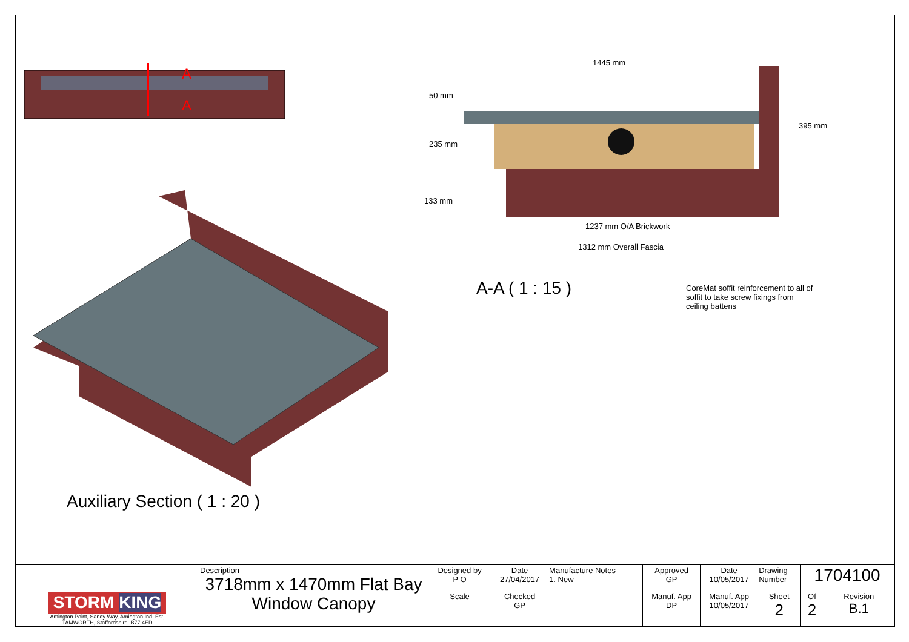1445 mm
50 mm
235 mm
395 mm
133 mm
1237 mm O/A Brickwork
1312 mm Overall Fascia
A-A ( 1 : 15 )
CoreMat soffit reinforcement to all of soffit to take screw fixings from ceiling battens
Auxiliary Section ( 1 : 20 )
A
A
| STORM KING Amington Point, Sandy Way, Amington Ind. Est, TAMWORTH, Staffordshire. B77 4ED | Description 3718mm x 1470mm Flat Bay Window Canopy | Designed by P O | Date 27/04/2017 | Manufacture Notes 1. New | Approved GP | Date 10/05/2017 | Drawing Number | 1704100 | |
| | | Scale | Checked GP | | Manuf. App DP | Manuf. App 10/05/2017 | Sheet 2 | Of 2 | Revision B.1 |